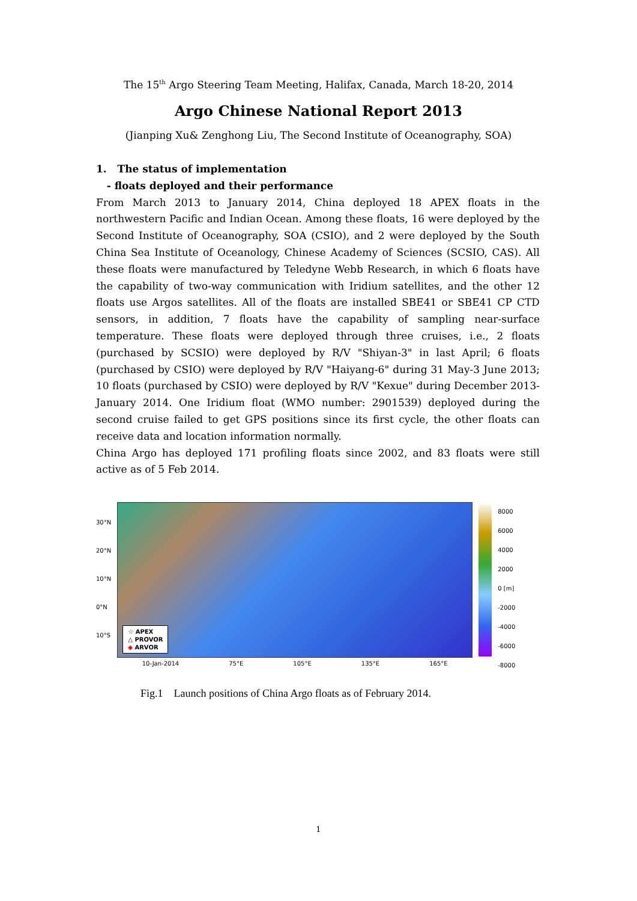The 15<sup>th</sup> Argo Steering Team Meeting, Halifax, Canada, March 18-20, 2014
Argo Chinese National Report 2013
(Jianping Xu& Zenghong Liu, The Second Institute of Oceanography, SOA)
1. The status of implementation
- floats deployed and their performance
From March 2013 to January 2014, China deployed 18 APEX floats in the northwestern Pacific and Indian Ocean. Among these floats, 16 were deployed by the Second Institute of Oceanography, SOA (CSIO), and 2 were deployed by the South China Sea Institute of Oceanology, Chinese Academy of Sciences (SCSIO, CAS). All these floats were manufactured by Teledyne Webb Research, in which 6 floats have the capability of two-way communication with Iridium satellites, and the other 12 floats use Argos satellites. All of the floats are installed SBE41 or SBE41 CP CTD sensors, in addition, 7 floats have the capability of sampling near-surface temperature. These floats were deployed through three cruises, i.e., 2 floats (purchased by SCSIO) were deployed by R/V "Shiyan-3" in last April; 6 floats (purchased by CSIO) were deployed by R/V "Haiyang-6" during 31 May-3 June 2013; 10 floats (purchased by CSIO) were deployed by R/V "Kexue" during December 2013-January 2014. One Iridium float (WMO number: 2901539) deployed during the second cruise failed to get GPS positions since its first cycle, the other floats can receive data and location information normally.
China Argo has deployed 171 profiling floats since 2002, and 83 floats were still active as of 5 Feb 2014.
30°N
20°N
10°N
0°N
10°S
☆ APEX
△ PROVOR
◆ ARVOR
10-Jan-2014 75°E 105°E 135°E 165°E
8000
6000
4000
2000
0 [m]
-2000
-4000
-6000
-8000
Fig.1 Launch positions of China Argo floats as of February 2014.
1